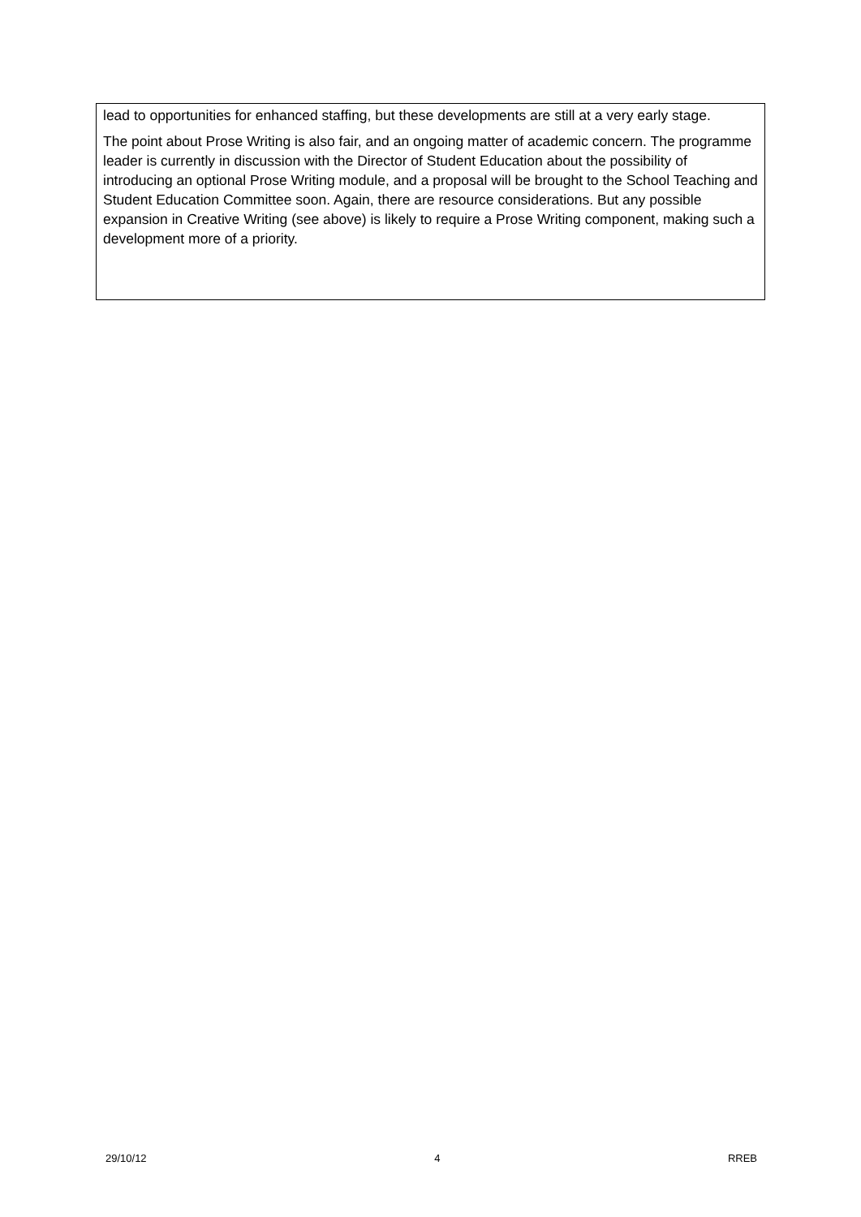lead to opportunities for enhanced staffing, but these developments are still at a very early stage.
The point about Prose Writing is also fair, and an ongoing matter of academic concern. The programme leader is currently in discussion with the Director of Student Education about the possibility of introducing an optional Prose Writing module, and a proposal will be brought to the School Teaching and Student Education Committee soon. Again, there are resource considerations. But any possible expansion in Creative Writing (see above) is likely to require a Prose Writing component, making such a development more of a priority.
29/10/12 4 RREB